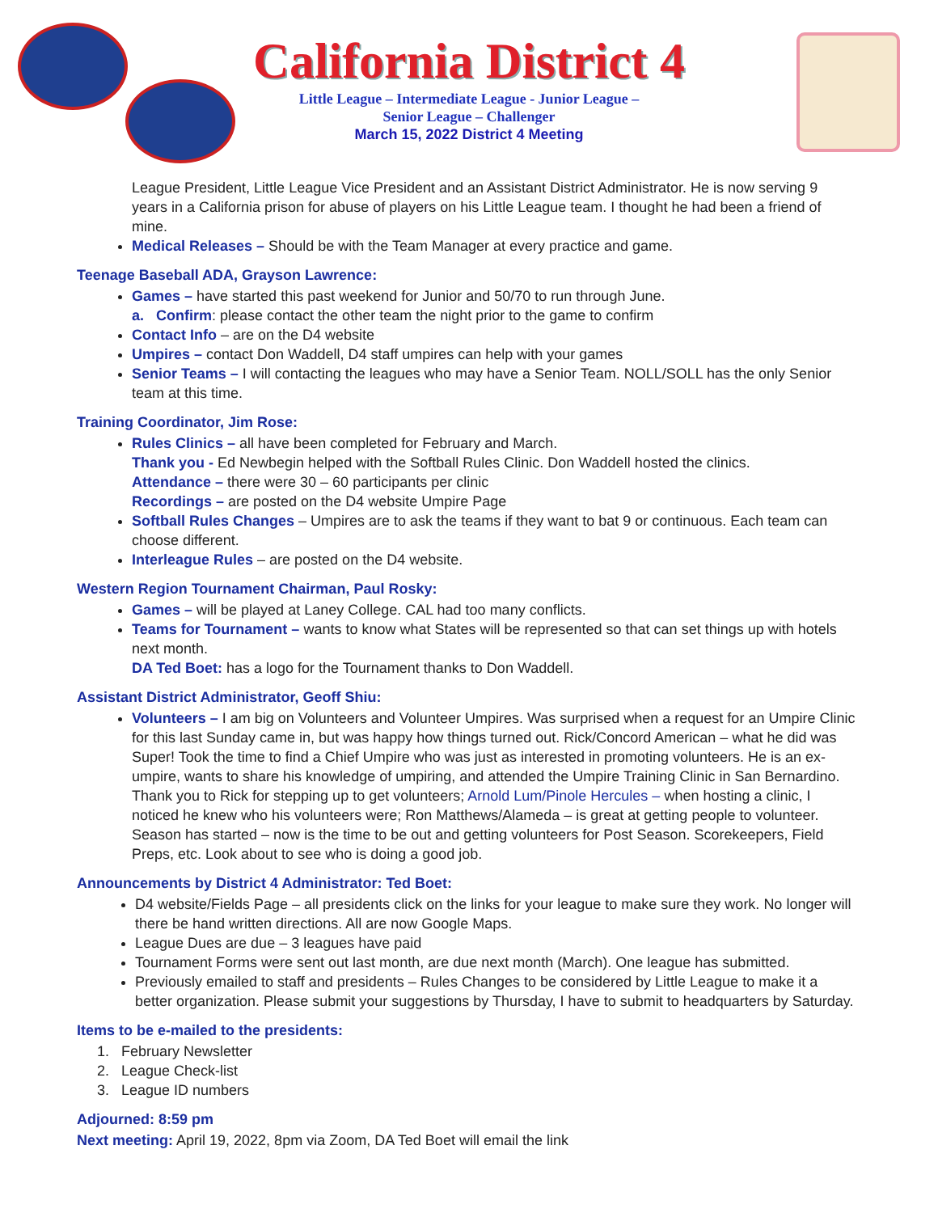California District 4
Little League – Intermediate League - Junior League –
Senior League – Challenger
March 15, 2022 District 4 Meeting
League President, Little League Vice President and an Assistant District Administrator. He is now serving 9 years in a California prison for abuse of players on his Little League team. I thought he had been a friend of mine.
Medical Releases – Should be with the Team Manager at every practice and game.
Teenage Baseball ADA, Grayson Lawrence:
Games – have started this past weekend for Junior and 50/70 to run through June.
a. Confirm: please contact the other team the night prior to the game to confirm
Contact Info – are on the D4 website
Umpires – contact Don Waddell, D4 staff umpires can help with your games
Senior Teams – I will contacting the leagues who may have a Senior Team. NOLL/SOLL has the only Senior team at this time.
Training Coordinator, Jim Rose:
Rules Clinics – all have been completed for February and March.
Thank you - Ed Newbegin helped with the Softball Rules Clinic. Don Waddell hosted the clinics.
Attendance – there were 30 – 60 participants per clinic
Recordings – are posted on the D4 website Umpire Page
Softball Rules Changes – Umpires are to ask the teams if they want to bat 9 or continuous. Each team can choose different.
Interleague Rules – are posted on the D4 website.
Western Region Tournament Chairman, Paul Rosky:
Games – will be played at Laney College. CAL had too many conflicts.
Teams for Tournament – wants to know what States will be represented so that can set things up with hotels next month.
DA Ted Boet: has a logo for the Tournament thanks to Don Waddell.
Assistant District Administrator, Geoff Shiu:
Volunteers – I am big on Volunteers and Volunteer Umpires. Was surprised when a request for an Umpire Clinic for this last Sunday came in, but was happy how things turned out. Rick/Concord American – what he did was Super! Took the time to find a Chief Umpire who was just as interested in promoting volunteers. He is an ex-umpire, wants to share his knowledge of umpiring, and attended the Umpire Training Clinic in San Bernardino. Thank you to Rick for stepping up to get volunteers; Arnold Lum/Pinole Hercules – when hosting a clinic, I noticed he knew who his volunteers were; Ron Matthews/Alameda – is great at getting people to volunteer.
Season has started – now is the time to be out and getting volunteers for Post Season. Scorekeepers, Field Preps, etc. Look about to see who is doing a good job.
Announcements by District 4 Administrator: Ted Boet:
D4 website/Fields Page – all presidents click on the links for your league to make sure they work. No longer will there be hand written directions. All are now Google Maps.
League Dues are due – 3 leagues have paid
Tournament Forms were sent out last month, are due next month (March). One league has submitted.
Previously emailed to staff and presidents – Rules Changes to be considered by Little League to make it a better organization. Please submit your suggestions by Thursday, I have to submit to headquarters by Saturday.
Items to be e-mailed to the presidents:
1. February Newsletter
2. League Check-list
3. League ID numbers
Adjourned: 8:59 pm
Next meeting: April 19, 2022, 8pm via Zoom, DA Ted Boet will email the link